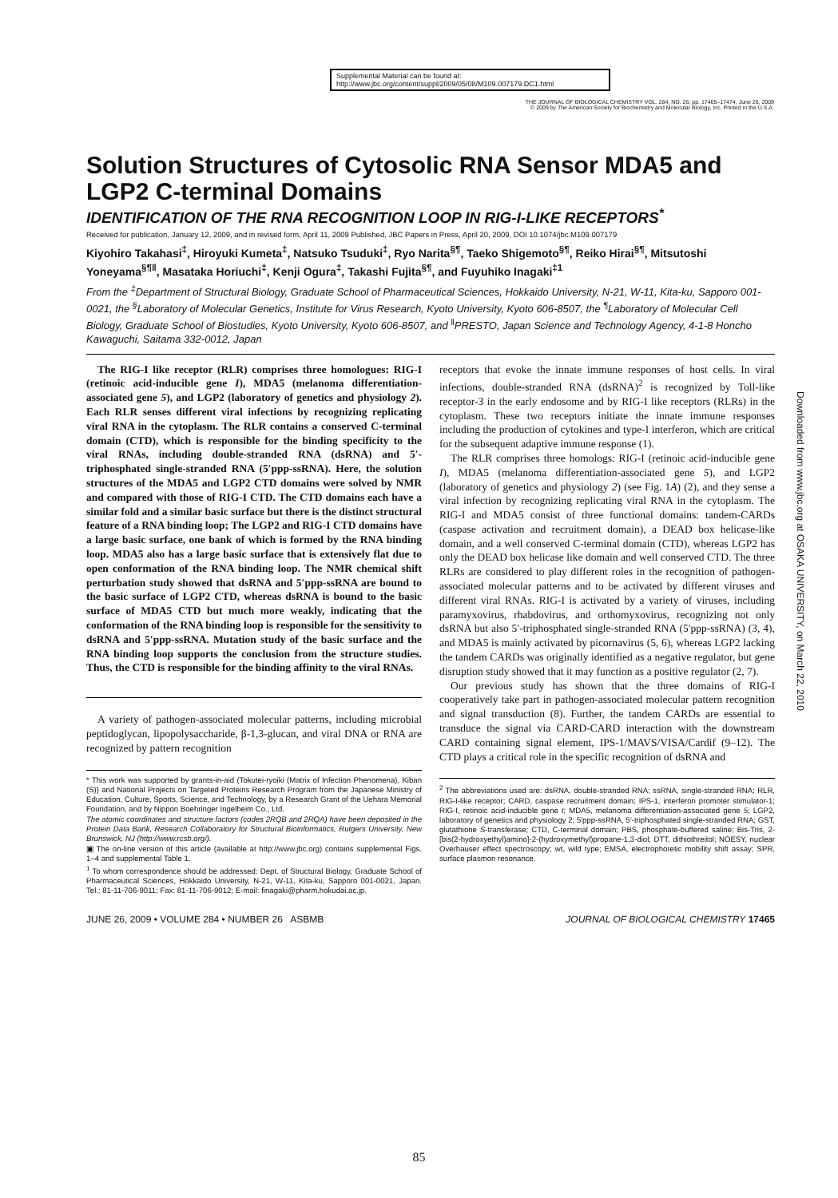Supplemental Material can be found at:
http://www.jbc.org/content/suppl/2009/05/08/M109.007179.DC1.html
THE JOURNAL OF BIOLOGICAL CHEMISTRY VOL. 284, NO. 26, pp. 17465–17474, June 26, 2009
© 2009 by The American Society for Biochemistry and Molecular Biology, Inc. Printed in the U.S.A.
Solution Structures of Cytosolic RNA Sensor MDA5 and LGP2 C-terminal Domains
IDENTIFICATION OF THE RNA RECOGNITION LOOP IN RIG-I-LIKE RECEPTORS<sup>*</sup>
Received for publication, January 12, 2009, and in revised form, April 11, 2009 Published, JBC Papers in Press, April 20, 2009, DOI 10.1074/jbc.M109.007179
Kiyohiro Takahasi<sup>‡</sup>, Hiroyuki Kumeta<sup>‡</sup>, Natsuko Tsuduki<sup>‡</sup>, Ryo Narita<sup>§¶</sup>, Taeko Shigemoto<sup>§¶</sup>, Reiko Hirai<sup>§¶</sup>, Mitsutoshi Yoneyama<sup>§¶‖</sup>, Masataka Horiuchi<sup>‡</sup>, Kenji Ogura<sup>‡</sup>, Takashi Fujita<sup>§¶</sup>, and Fuyuhiko Inagaki<sup>‡1</sup>
From the <sup>‡</sup>Department of Structural Biology, Graduate School of Pharmaceutical Sciences, Hokkaido University, N-21, W-11, Kita-ku, Sapporo 001-0021, the <sup>§</sup>Laboratory of Molecular Genetics, Institute for Virus Research, Kyoto University, Kyoto 606-8507, the <sup>¶</sup>Laboratory of Molecular Cell Biology, Graduate School of Biostudies, Kyoto University, Kyoto 606-8507, and <sup>‖</sup>PRESTO, Japan Science and Technology Agency, 4-1-8 Honcho Kawaguchi, Saitama 332-0012, Japan
The RIG-I like receptor (RLR) comprises three homologues: RIG-I (retinoic acid-inducible gene I), MDA5 (melanoma differentiation-associated gene 5), and LGP2 (laboratory of genetics and physiology 2). Each RLR senses different viral infections by recognizing replicating viral RNA in the cytoplasm. The RLR contains a conserved C-terminal domain (CTD), which is responsible for the binding specificity to the viral RNAs, including double-stranded RNA (dsRNA) and 5′-triphosphated single-stranded RNA (5′ppp-ssRNA). Here, the solution structures of the MDA5 and LGP2 CTD domains were solved by NMR and compared with those of RIG-I CTD. The CTD domains each have a similar fold and a similar basic surface but there is the distinct structural feature of a RNA binding loop; The LGP2 and RIG-I CTD domains have a large basic surface, one bank of which is formed by the RNA binding loop. MDA5 also has a large basic surface that is extensively flat due to open conformation of the RNA binding loop. The NMR chemical shift perturbation study showed that dsRNA and 5′ppp-ssRNA are bound to the basic surface of LGP2 CTD, whereas dsRNA is bound to the basic surface of MDA5 CTD but much more weakly, indicating that the conformation of the RNA binding loop is responsible for the sensitivity to dsRNA and 5′ppp-ssRNA. Mutation study of the basic surface and the RNA binding loop supports the conclusion from the structure studies. Thus, the CTD is responsible for the binding affinity to the viral RNAs.
A variety of pathogen-associated molecular patterns, including microbial peptidoglycan, lipopolysaccharide, β-1,3-glucan, and viral DNA or RNA are recognized by pattern recognition
* This work was supported by grants-in-aid (Tokutei-ryoiki (Matrix of Infection Phenomena), Kiban (S)) and National Projects on Targeted Proteins Research Program from the Japanese Ministry of Education, Culture, Sports, Science, and Technology, by a Research Grant of the Uehara Memorial Foundation, and by Nippon Boehringer Ingelheim Co., Ltd.
The atomic coordinates and structure factors (codes 2RQB and 2RQA) have been deposited in the Protein Data Bank, Research Collaboratory for Structural Bioinformatics, Rutgers University, New Brunswick, NJ (http://www.rcsb.org/).
▣ The on-line version of this article (available at http://www.jbc.org) contains supplemental Figs. 1–4 and supplemental Table 1.
<sup>1</sup> To whom correspondence should be addressed: Dept. of Structural Biology, Graduate School of Pharmaceutical Sciences, Hokkaido University, N-21, W-11, Kita-ku, Sapporo 001-0021, Japan. Tel.: 81-11-706-9011; Fax: 81-11-706-9012; E-mail: finagaki@pharm.hokudai.ac.jp.
receptors that evoke the innate immune responses of host cells. In viral infections, double-stranded RNA (dsRNA)<sup>2</sup> is recognized by Toll-like receptor-3 in the early endosome and by RIG-I like receptors (RLRs) in the cytoplasm. These two receptors initiate the innate immune responses including the production of cytokines and type-I interferon, which are critical for the subsequent adaptive immune response (1).
The RLR comprises three homologs: RIG-I (retinoic acid-inducible gene I), MDA5 (melanoma differentiation-associated gene 5), and LGP2 (laboratory of genetics and physiology 2) (see Fig. 1A) (2), and they sense a viral infection by recognizing replicating viral RNA in the cytoplasm. The RIG-I and MDA5 consist of three functional domains: tandem-CARDs (caspase activation and recruitment domain), a DEAD box helicase-like domain, and a well conserved C-terminal domain (CTD), whereas LGP2 has only the DEAD box helicase like domain and well conserved CTD. The three RLRs are considered to play different roles in the recognition of pathogen-associated molecular patterns and to be activated by different viruses and different viral RNAs. RIG-I is activated by a variety of viruses, including paramyxovirus, rhabdovirus, and orthomyxovirus, recognizing not only dsRNA but also 5′-triphosphated single-stranded RNA (5′ppp-ssRNA) (3, 4), and MDA5 is mainly activated by picornavirus (5, 6), whereas LGP2 lacking the tandem CARDs was originally identified as a negative regulator, but gene disruption study showed that it may function as a positive regulator (2, 7).
Our previous study has shown that the three domains of RIG-I cooperatively take part in pathogen-associated molecular pattern recognition and signal transduction (8). Further, the tandem CARDs are essential to transduce the signal via CARD-CARD interaction with the downstream CARD containing signal element, IPS-1/MAVS/VISA/Cardif (9–12). The CTD plays a critical role in the specific recognition of dsRNA and
<sup>2</sup> The abbreviations used are: dsRNA, double-stranded RNA; ssRNA, single-stranded RNA; RLR, RIG-I-like receptor; CARD, caspase recruitment domain; IPS-1, interferon promoter stimulator-1; RIG-I, retinoic acid-inducible gene I; MDA5, melanoma differentiation-associated gene 5; LGP2, laboratory of genetics and physiology 2; 5′ppp-ssRNA, 5′-triphosphated single-stranded RNA; GST, glutathione S-transferase; CTD, C-terminal domain; PBS, phosphate-buffered saline; Bis-Tris, 2-[bis(2-hydroxyethyl)amino]-2-(hydroxymethyl)propane-1,3-diol; DTT, dithiothreitol; NOESY, nuclear Overhauser effect spectroscopy; wt, wild type; EMSA, electrophoretic mobility shift assay; SPR, surface plasmon resonance.
JUNE 26, 2009 • VOLUME 284 • NUMBER 26 ASBMB JOURNAL OF BIOLOGICAL CHEMISTRY 17465
Downloaded from www.jbc.org at OSAKA UNIVERSITY, on March 22, 2010
85